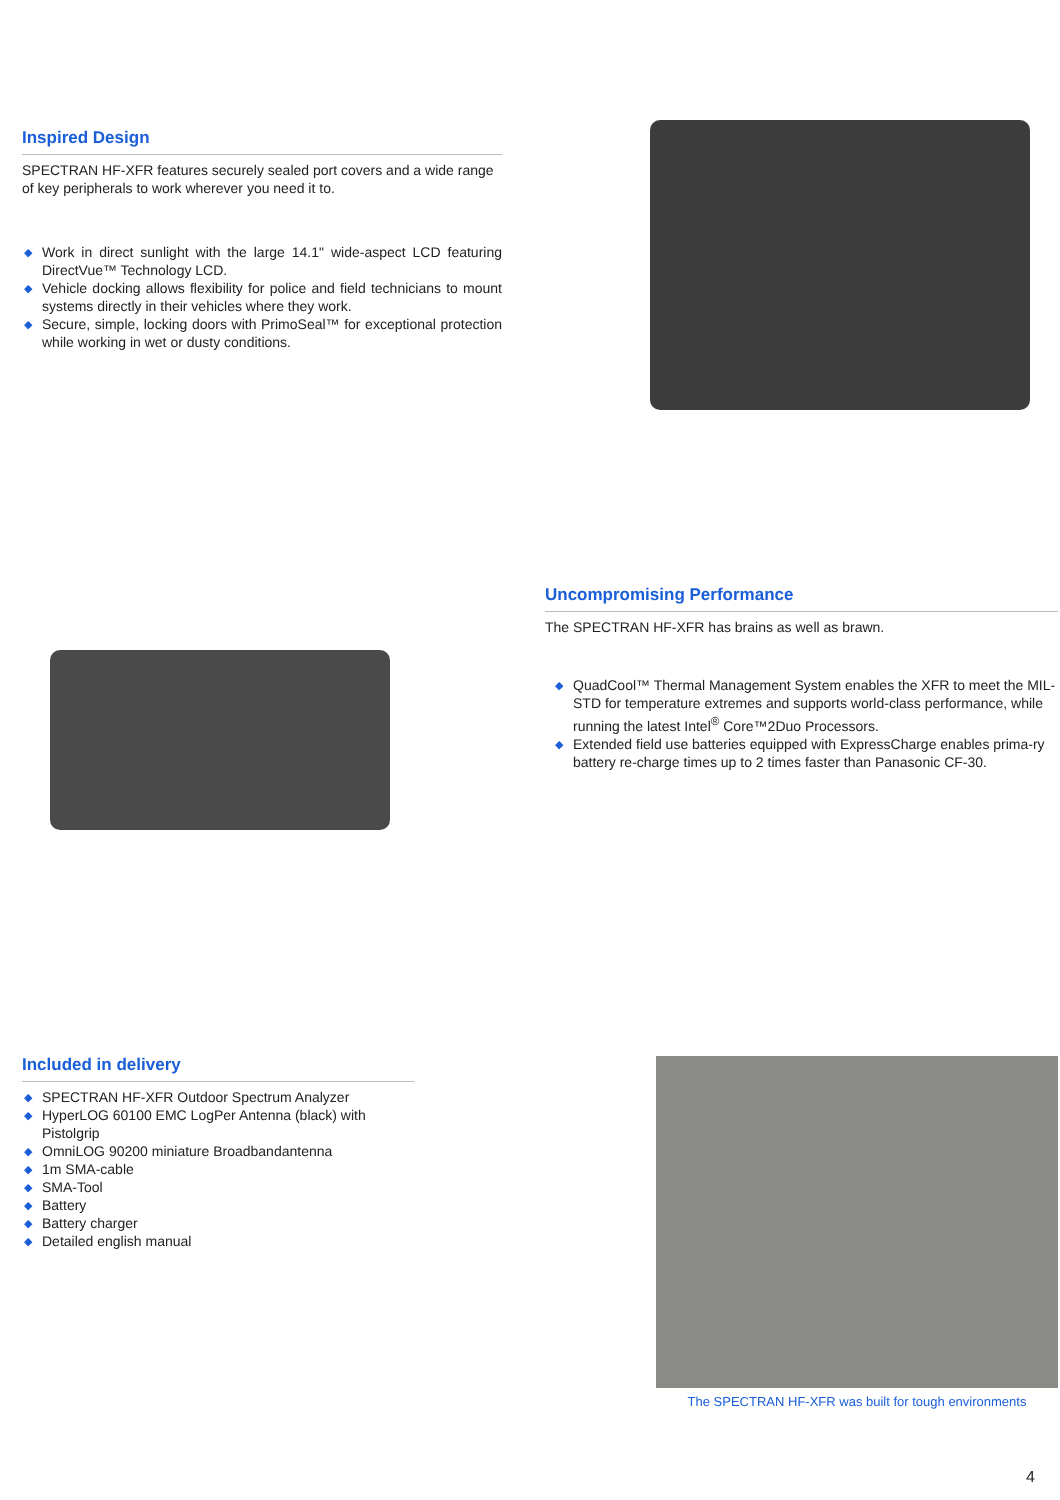Inspired Design
SPECTRAN HF-XFR features securely sealed port covers and a wide range of key peripherals to work wherever you need it to.
◆ Work in direct sunlight with the large 14.1" wide-aspect LCD featuring DirectVue™ Technology LCD.
◆ Vehicle docking allows flexibility for police and field technicians to mount systems directly in their vehicles where they work.
◆ Secure, simple, locking doors with PrimoSeal™ for exceptional protection while working in wet or dusty conditions.
Uncompromising Performance
The SPECTRAN HF-XFR has brains as well as brawn.
◆ QuadCool™ Thermal Management System enables the XFR to meet the MIL-STD for temperature extremes and supports world-class performance, while running the latest Intel<sup>®</sup> Core™2Duo Processors.
◆ Extended field use batteries equipped with ExpressCharge enables prima-ry battery re-charge times up to 2 times faster than Panasonic CF-30.
Included in delivery
◆ SPECTRAN HF-XFR Outdoor Spectrum Analyzer
◆ HyperLOG 60100 EMC LogPer Antenna (black) with Pistolgrip
◆ OmniLOG 90200 miniature Broadbandantenna
◆ 1m SMA-cable
◆ SMA-Tool
◆ Battery
◆ Battery charger
◆ Detailed english manual
The SPECTRAN HF-XFR was built for tough environments
4